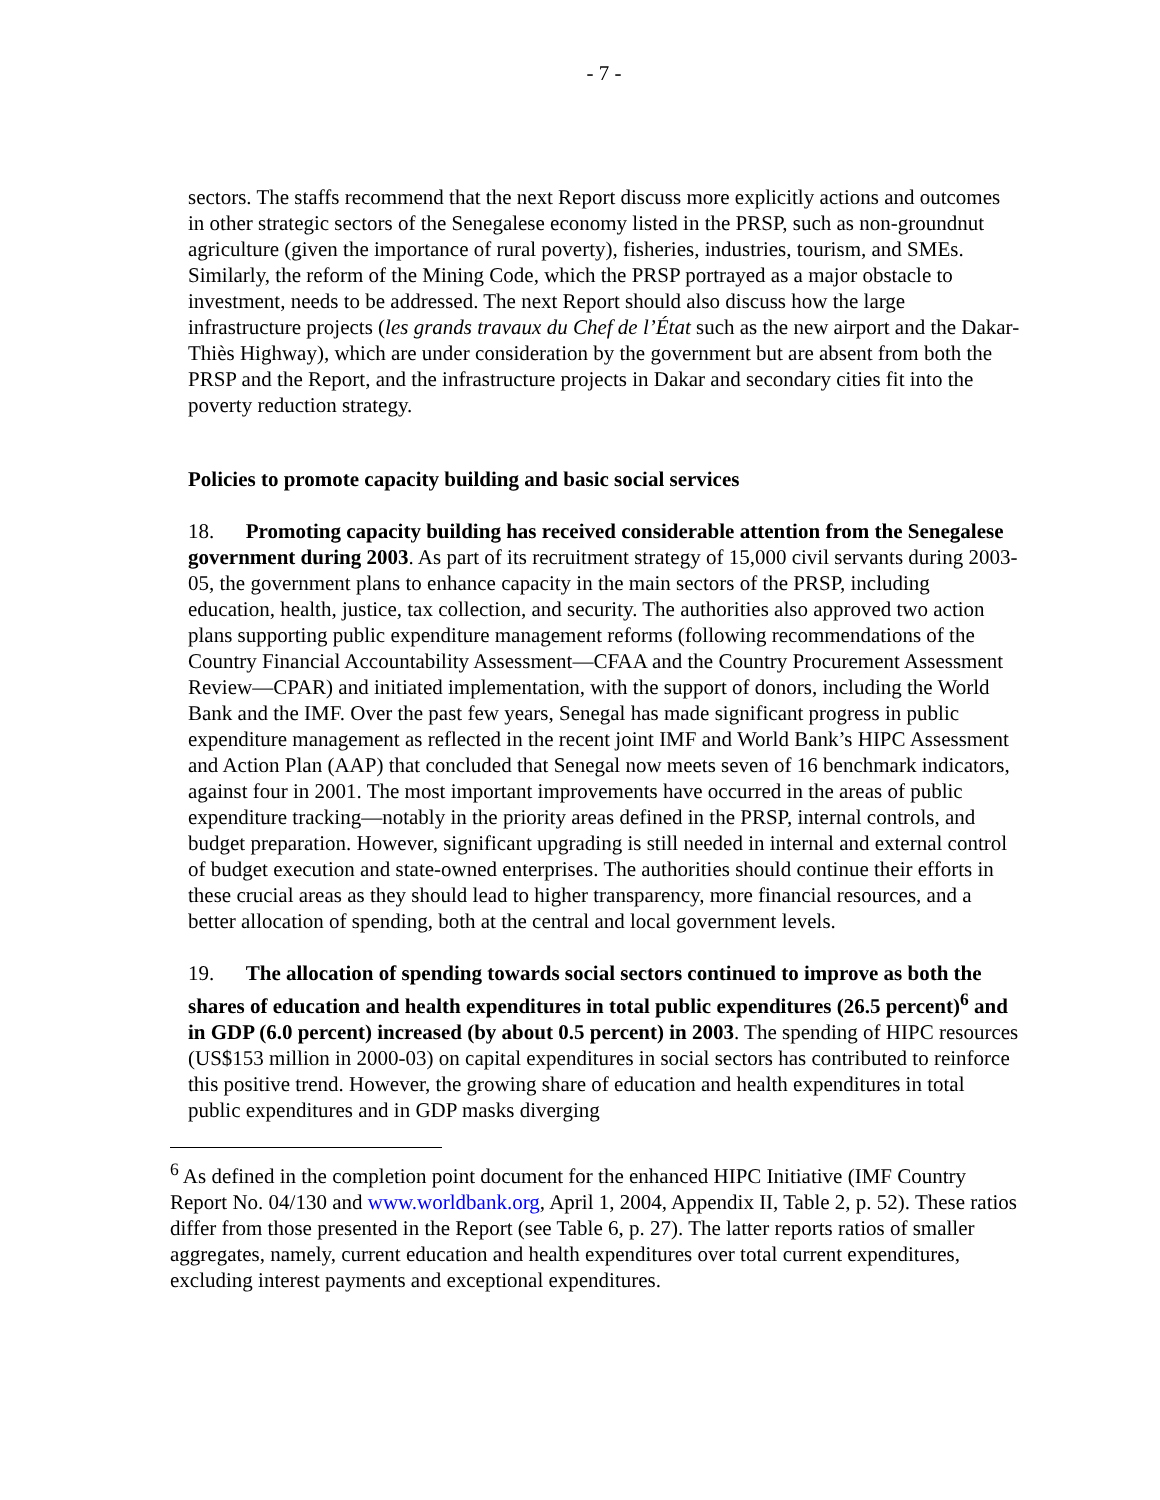- 7 -
sectors. The staffs recommend that the next Report discuss more explicitly actions and outcomes in other strategic sectors of the Senegalese economy listed in the PRSP, such as non-groundnut agriculture (given the importance of rural poverty), fisheries, industries, tourism, and SMEs. Similarly, the reform of the Mining Code, which the PRSP portrayed as a major obstacle to investment, needs to be addressed. The next Report should also discuss how the large infrastructure projects (les grands travaux du Chef de l’État such as the new airport and the Dakar-Thiès Highway), which are under consideration by the government but are absent from both the PRSP and the Report, and the infrastructure projects in Dakar and secondary cities fit into the poverty reduction strategy.
Policies to promote capacity building and basic social services
18. Promoting capacity building has received considerable attention from the Senegalese government during 2003. As part of its recruitment strategy of 15,000 civil servants during 2003-05, the government plans to enhance capacity in the main sectors of the PRSP, including education, health, justice, tax collection, and security. The authorities also approved two action plans supporting public expenditure management reforms (following recommendations of the Country Financial Accountability Assessment—CFAA and the Country Procurement Assessment Review—CPAR) and initiated implementation, with the support of donors, including the World Bank and the IMF. Over the past few years, Senegal has made significant progress in public expenditure management as reflected in the recent joint IMF and World Bank’s HIPC Assessment and Action Plan (AAP) that concluded that Senegal now meets seven of 16 benchmark indicators, against four in 2001. The most important improvements have occurred in the areas of public expenditure tracking—notably in the priority areas defined in the PRSP, internal controls, and budget preparation. However, significant upgrading is still needed in internal and external control of budget execution and state-owned enterprises. The authorities should continue their efforts in these crucial areas as they should lead to higher transparency, more financial resources, and a better allocation of spending, both at the central and local government levels.
19. The allocation of spending towards social sectors continued to improve as both the shares of education and health expenditures in total public expenditures (26.5 percent)<sup>6</sup> and in GDP (6.0 percent) increased (by about 0.5 percent) in 2003. The spending of HIPC resources (US$153 million in 2000-03) on capital expenditures in social sectors has contributed to reinforce this positive trend. However, the growing share of education and health expenditures in total public expenditures and in GDP masks diverging
<sup>6</sup> As defined in the completion point document for the enhanced HIPC Initiative (IMF Country Report No. 04/130 and www.worldbank.org, April 1, 2004, Appendix II, Table 2, p. 52). These ratios differ from those presented in the Report (see Table 6, p. 27). The latter reports ratios of smaller aggregates, namely, current education and health expenditures over total current expenditures, excluding interest payments and exceptional expenditures.